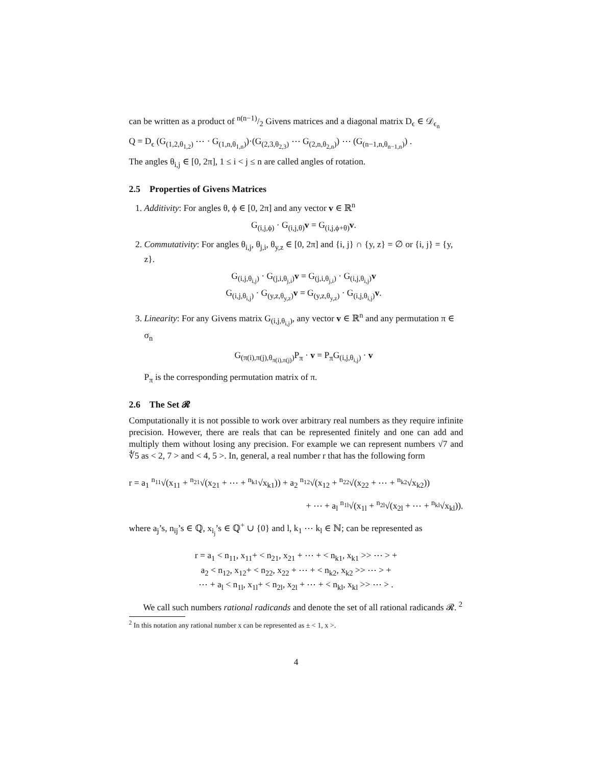can be written as a product of n(n−1)/2 Givens matrices and a diagonal matrix D<sub>ϵ</sub> ∈ 𝒟<sub>ϵ<sub>n</sub></sub>
Q = D<sub>ϵ</sub> (G<sub>(1,2,θ<sub>1,2</sub>)</sub> ⋯ · G<sub>(1,n,θ<sub>1,n</sub>)</sub>)·(G<sub>(2,3,θ<sub>2,3</sub>)</sub> ⋯ G<sub>(2,n,θ<sub>2,n</sub>)</sub>) ⋯ (G<sub>(n−1,n,θ<sub>n−1,n</sub>)</sub>) .
The angles θ<sub>i,j</sub> ∈ [0, 2π], 1 ≤ i < j ≤ n are called angles of rotation.
2.5 Properties of Givens Matrices
1. Additivity: For angles θ, ϕ ∈ [0, 2π] and any vector v ∈ ℝ<sup>n</sup>
G<sub>(i,j,ϕ)</sub> · G<sub>(i,j,θ)</sub>v = G<sub>(i,j,ϕ+θ)</sub>v.
2. Commutativity: For angles θ<sub>i,j</sub>, θ<sub>j,i</sub>, θ<sub>y,z</sub> ∈ [0, 2π] and {i, j} ∩ {y, z} = ∅ or {i, j} = {y, z}.
G<sub>(i,j,θ<sub>i,j</sub>)</sub> · G<sub>(j,i,θ<sub>j,i</sub>)</sub>v = G<sub>(j,i,θ<sub>j,i</sub>)</sub> · G<sub>(i,j,θ<sub>i,j</sub>)</sub>v
G<sub>(i,j,θ<sub>i,j</sub>)</sub> · G<sub>(y,z,θ<sub>y,z</sub>)</sub>v = G<sub>(y,z,θ<sub>y,z</sub>)</sub> · G<sub>(i,j,θ<sub>i,j</sub>)</sub>v.
3. Linearity: For any Givens matrix G<sub>(i,j,θ<sub>i,j</sub>)</sub>, any vector v ∈ ℝ<sup>n</sup> and any permutation π ∈ σ<sub>n</sub>
G<sub>(π(i),π(j),θ<sub>π(i),π(j)</sub>)</sub>P<sub>π</sub> · v = P<sub>π</sub>G<sub>(i,j,θ<sub>i,j</sub>)</sub> · v
P<sub>π</sub> is the corresponding permutation matrix of π.
2.6 The Set 𝓡
Computationally it is not possible to work over arbitrary real numbers as they require infinite precision. However, there are reals that can be represented finitely and one can add and multiply them without losing any precision. For example we can represent numbers √7 and ∜5 as < 2, 7 > and < 4, 5 >. In, general, a real number r that has the following form
r = a<sub>1</sub> <sup>n<sub>11</sub></sup>√(x<sub>11</sub> + <sup>n<sub>21</sub></sup>√(x<sub>21</sub> + ⋯ + <sup>n<sub>k1</sub></sup>√x<sub>k1</sub>)) + a<sub>2</sub> <sup>n<sub>12</sub></sup>√(x<sub>12</sub> + <sup>n<sub>22</sub></sup>√(x<sub>22</sub> + ⋯ + <sup>n<sub>k2</sub></sup>√x<sub>k2</sub>))
+ ⋯ + a<sub>l</sub> <sup>n<sub>1l</sub></sup>√(x<sub>1l</sub> + <sup>n<sub>2l</sub></sup>√(x<sub>2l</sub> + ⋯ + <sup>n<sub>kl</sub></sup>√x<sub>kl</sub>)).
where a<sub>j</sub>’s, n<sub>ij</sub>’s ∈ ℚ, x<sub>i<sub>j</sub></sub>’s ∈ ℚ<sup>+</sup> ∪ {0} and l, k<sub>1</sub> ⋯ k<sub>l</sub> ∈ ℕ; can be represented as
r = a<sub>1</sub> < n<sub>11</sub>, x<sub>11</sub>+ < n<sub>21</sub>, x<sub>21</sub> + ⋯ + < n<sub>k1</sub>, x<sub>k1</sub> >> ⋯ > +
a<sub>2</sub> < n<sub>12</sub>, x<sub>12</sub>+ < n<sub>22</sub>, x<sub>22</sub> + ⋯ + < n<sub>k2</sub>, x<sub>k2</sub> >> ⋯ > +
⋯ + a<sub>l</sub> < n<sub>1l</sub>, x<sub>1l</sub>+ < n<sub>2l</sub>, x<sub>2l</sub> + ⋯ + < n<sub>kl</sub>, x<sub>kl</sub> >> ⋯ > .
We call such numbers rational radicands and denote the set of all rational radicands 𝓡. <sup>2</sup>
<sup>2</sup> In this notation any rational number x can be represented as ± < 1, x >.
4